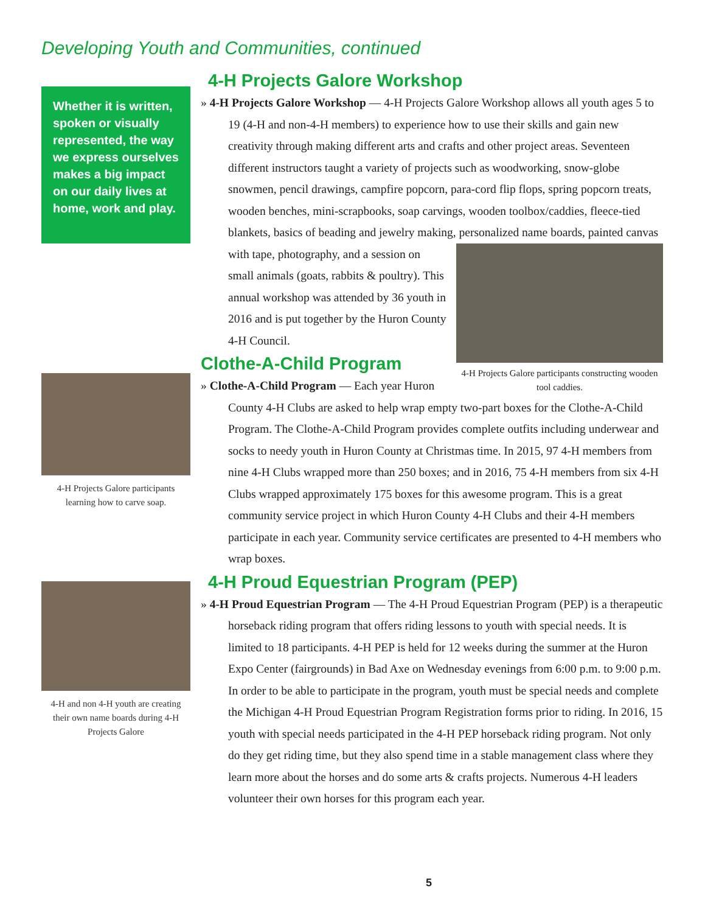Developing Youth and Communities, continued
Whether it is written, spoken or visually represented, the way we express ourselves makes a big impact on our daily lives at home, work and play.
4-H Projects Galore participants learning how to carve soap.
4-H and non 4-H youth are creating their own name boards during 4-H Projects Galore
4-H Projects Galore Workshop
» 4-H Projects Galore Workshop — 4-H Projects Galore Workshop allows all youth ages 5 to 19 (4-H and non-4-H members) to experience how to use their skills and gain new creativity through making different arts and crafts and other project areas. Seventeen different instructors taught a variety of projects such as woodworking, snow-globe snowmen, pencil drawings, campfire popcorn, para-cord flip flops, spring popcorn treats, wooden benches, mini-scrapbooks, soap carvings, wooden toolbox/caddies, fleece-tied blankets, basics of beading and jewelry making, 4-H Projects Galore participants constructing wooden tool caddies. personalized name boards, painted canvas with tape, photography, and a session on small animals (goats, rabbits & poultry). This annual workshop was attended by 36 youth in 2016 and is put together by the Huron County 4-H Council.
Clothe-A-Child Program
» Clothe-A-Child Program — Each year Huron County 4-H Clubs are asked to help wrap empty two-part boxes for the Clothe-A-Child Program. The Clothe-A-Child Program provides complete outfits including underwear and socks to needy youth in Huron County at Christmas time. In 2015, 97 4-H members from nine 4-H Clubs wrapped more than 250 boxes; and in 2016, 75 4-H members from six 4-H Clubs wrapped approximately 175 boxes for this awesome program. This is a great community service project in which Huron County 4-H Clubs and their 4-H members participate in each year. Community service certificates are presented to 4-H members who wrap boxes.
4-H Proud Equestrian Program (PEP)
» 4-H Proud Equestrian Program — The 4-H Proud Equestrian Program (PEP) is a therapeutic horseback riding program that offers riding lessons to youth with special needs. It is limited to 18 participants. 4-H PEP is held for 12 weeks during the summer at the Huron Expo Center (fairgrounds) in Bad Axe on Wednesday evenings from 6:00 p.m. to 9:00 p.m. In order to be able to participate in the program, youth must be special needs and complete the Michigan 4-H Proud Equestrian Program Registration forms prior to riding. In 2016, 15 youth with special needs participated in the 4-H PEP horseback riding program. Not only do they get riding time, but they also spend time in a stable management class where they learn more about the horses and do some arts & crafts projects. Numerous 4-H leaders volunteer their own horses for this program each year.
5